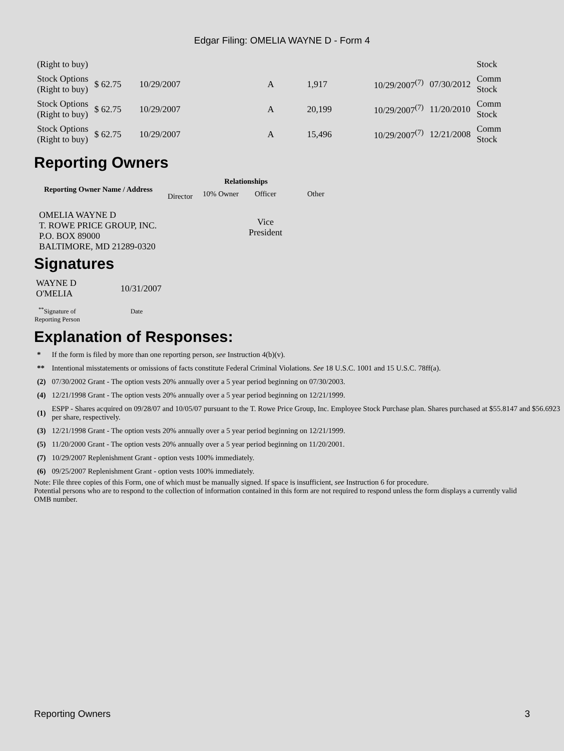Edgar Filing: OMELIA WAYNE D - Form 4
| (Right to buy) | | | | | | | | | Stock |
| Stock Options (Right to buy) | $ 62.75 | 10/29/2007 | | A | 1,917 | | 10/29/2007<sup>(7)</sup> | 07/30/2012 | Comm Stock |
| Stock Options (Right to buy) | $ 62.75 | 10/29/2007 | | A | 20,199 | | 10/29/2007<sup>(7)</sup> | 11/20/2010 | Comm Stock |
| Stock Options (Right to buy) | $ 62.75 | 10/29/2007 | | A | 15,496 | | 10/29/2007<sup>(7)</sup> | 12/21/2008 | Comm Stock |
Reporting Owners
| Reporting Owner Name / Address | Relationships | | | |
| --- | --- | --- | --- | --- |
| | Director | 10% Owner | Officer | Other |
| OMELIA WAYNE D T. ROWE PRICE GROUP, INC. P.O. BOX 89000 BALTIMORE, MD 21289-0320 | | | Vice President | |
Signatures
| WAYNE D O'MELIA | 10/31/2007 |
| <sup>**</sup> Signature of Reporting Person | Date |
Explanation of Responses:
| * | If the form is filed by more than one reporting person, see Instruction 4(b)(v). |
| ** | Intentional misstatements or omissions of facts constitute Federal Criminal Violations. See 18 U.S.C. 1001 and 15 U.S.C. 78ff(a). |
| (2) | 07/30/2002 Grant - The option vests 20% annually over a 5 year period beginning on 07/30/2003. |
| (4) | 12/21/1998 Grant - The option vests 20% annually over a 5 year period beginning on 12/21/1999. |
| (1) | ESPP - Shares acquired on 09/28/07 and 10/05/07 pursuant to the T. Rowe Price Group, Inc. Employee Stock Purchase plan. Shares purchased at $55.8147 and $56.6923 per share, respectively. |
| (3) | 12/21/1998 Grant - The option vests 20% annually over a 5 year period beginning on 12/21/1999. |
| (5) | 11/20/2000 Grant - The option vests 20% annually over a 5 year period beginning on 11/20/2001. |
| (7) | 10/29/2007 Replenishment Grant - option vests 100% immediately. |
| (6) | 09/25/2007 Replenishment Grant - option vests 100% immediately. |
Note: File three copies of this Form, one of which must be manually signed. If space is insufficient, see Instruction 6 for procedure.
Potential persons who are to respond to the collection of information contained in this form are not required to respond unless the form displays a currently valid OMB number.
Reporting Owners 3